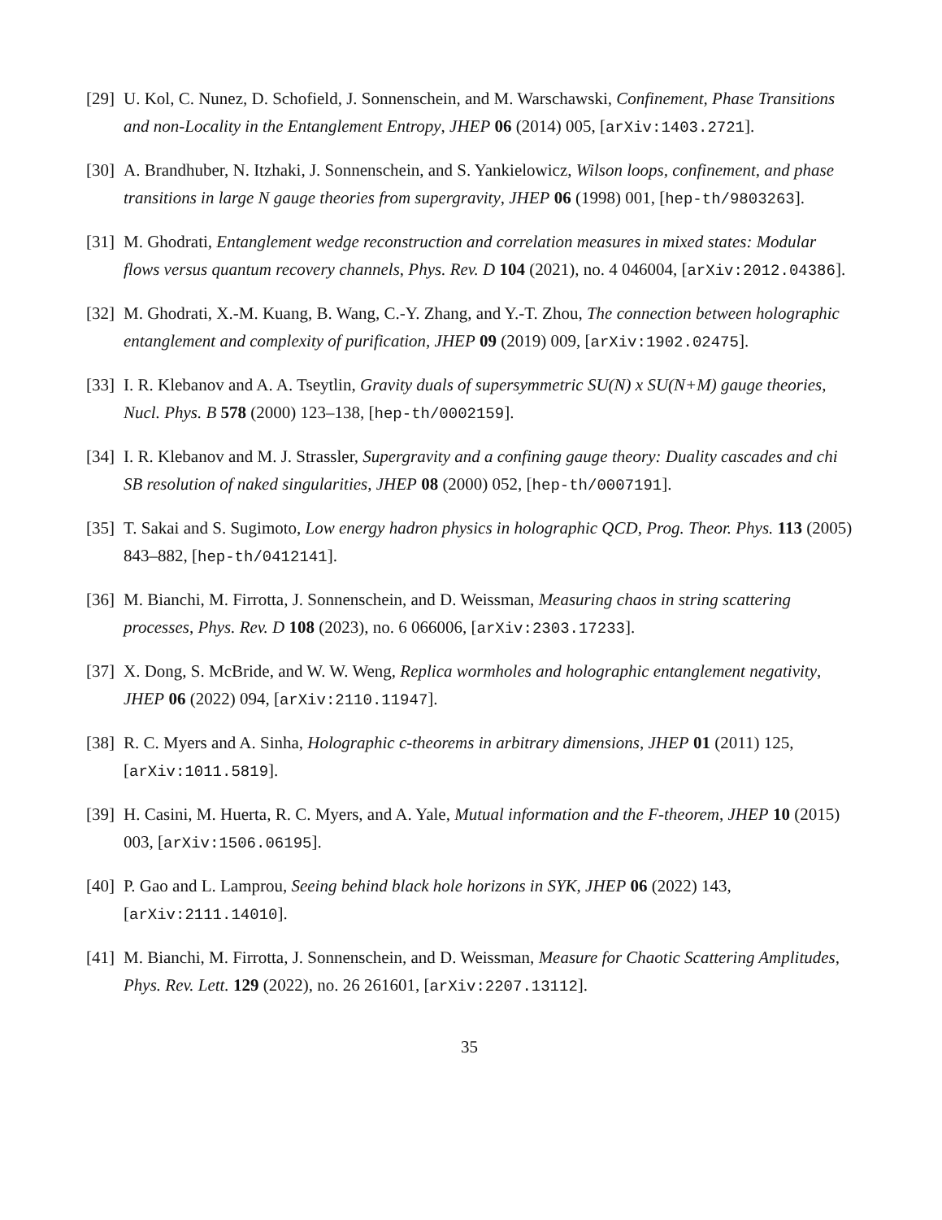[29]
U. Kol, C. Nunez, D. Schofield, J. Sonnenschein, and M. Warschawski, Confinement, Phase Transitions and non-Locality in the Entanglement Entropy, JHEP 06 (2014) 005, [arXiv:1403.2721].
[30]
A. Brandhuber, N. Itzhaki, J. Sonnenschein, and S. Yankielowicz, Wilson loops, confinement, and phase transitions in large N gauge theories from supergravity, JHEP 06 (1998) 001, [hep-th/9803263].
[31]
M. Ghodrati, Entanglement wedge reconstruction and correlation measures in mixed states: Modular flows versus quantum recovery channels, Phys. Rev. D 104 (2021), no. 4 046004, [arXiv:2012.04386].
[32]
M. Ghodrati, X.-M. Kuang, B. Wang, C.-Y. Zhang, and Y.-T. Zhou, The connection between holographic entanglement and complexity of purification, JHEP 09 (2019) 009, [arXiv:1902.02475].
[33]
I. R. Klebanov and A. A. Tseytlin, Gravity duals of supersymmetric SU(N) x SU(N+M) gauge theories, Nucl. Phys. B 578 (2000) 123–138, [hep-th/0002159].
[34]
I. R. Klebanov and M. J. Strassler, Supergravity and a confining gauge theory: Duality cascades and chi SB resolution of naked singularities, JHEP 08 (2000) 052, [hep-th/0007191].
[35]
T. Sakai and S. Sugimoto, Low energy hadron physics in holographic QCD, Prog. Theor. Phys. 113 (2005) 843–882, [hep-th/0412141].
[36]
M. Bianchi, M. Firrotta, J. Sonnenschein, and D. Weissman, Measuring chaos in string scattering processes, Phys. Rev. D 108 (2023), no. 6 066006, [arXiv:2303.17233].
[37]
X. Dong, S. McBride, and W. W. Weng, Replica wormholes and holographic entanglement negativity, JHEP 06 (2022) 094, [arXiv:2110.11947].
[38]
R. C. Myers and A. Sinha, Holographic c-theorems in arbitrary dimensions, JHEP 01 (2011) 125, [arXiv:1011.5819].
[39]
H. Casini, M. Huerta, R. C. Myers, and A. Yale, Mutual information and the F-theorem, JHEP 10 (2015) 003, [arXiv:1506.06195].
[40]
P. Gao and L. Lamprou, Seeing behind black hole horizons in SYK, JHEP 06 (2022) 143, [arXiv:2111.14010].
[41]
M. Bianchi, M. Firrotta, J. Sonnenschein, and D. Weissman, Measure for Chaotic Scattering Amplitudes, Phys. Rev. Lett. 129 (2022), no. 26 261601, [arXiv:2207.13112].
35